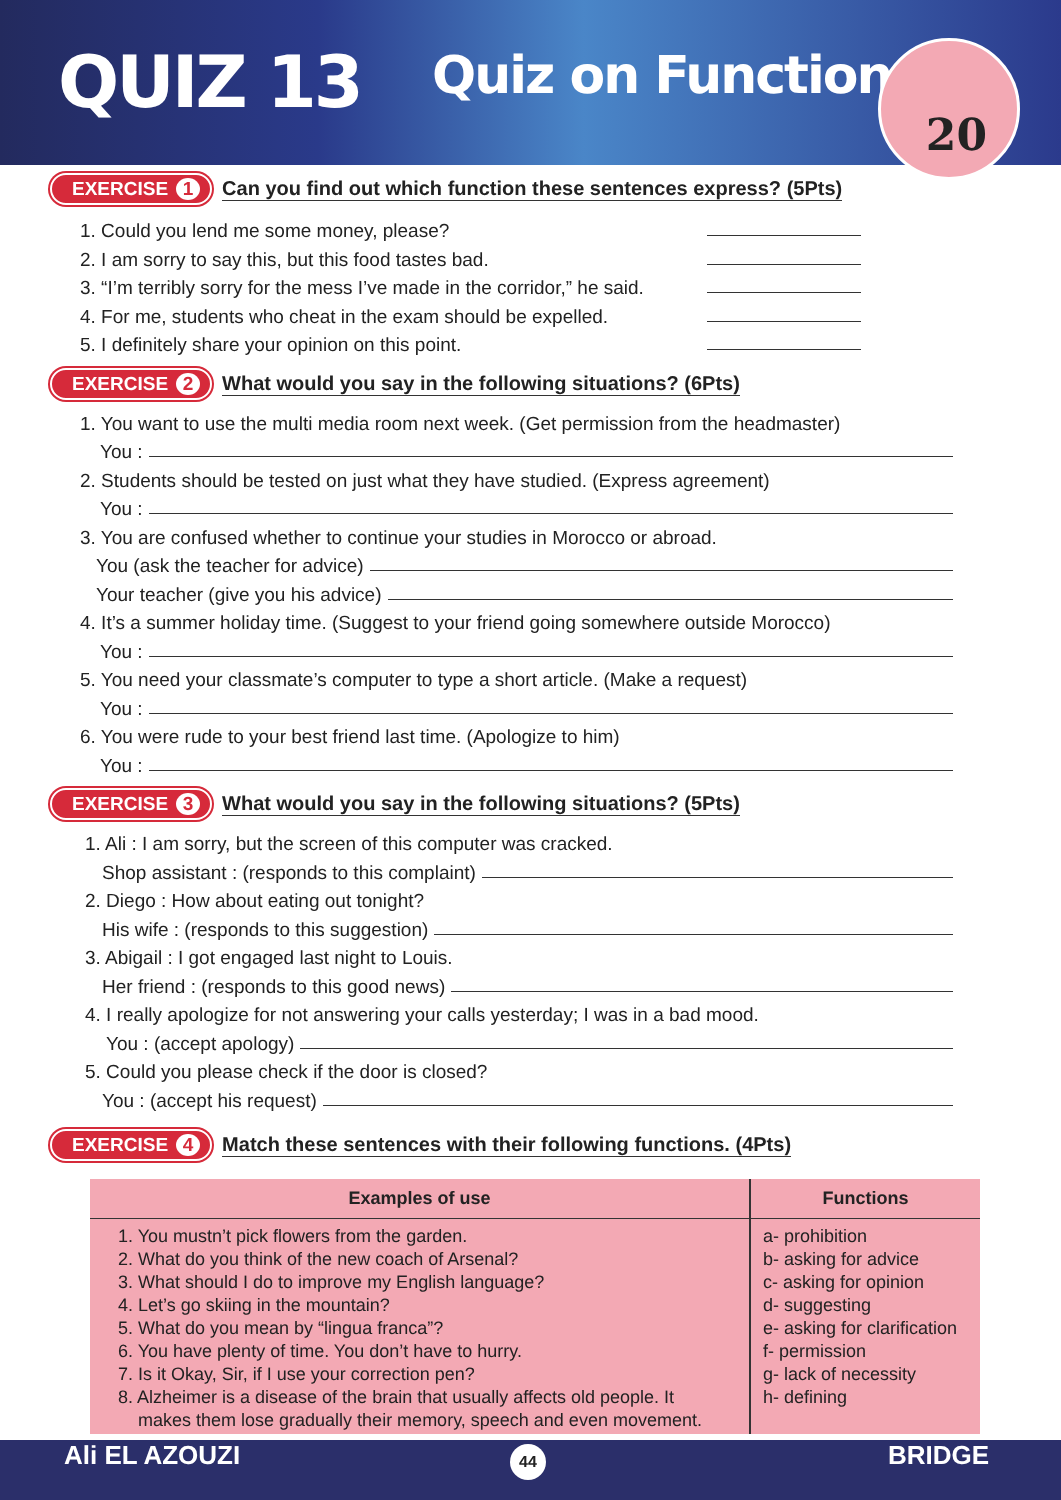QUIZ 13 Quiz on Functions 20
EXERCISE 1 Can you find out which function these sentences express? (5Pts)
1. Could you lend me some money, please?
2. I am sorry to say this, but this food tastes bad.
3. “I’m terribly sorry for the mess I’ve made in the corridor,” he said.
4. For me, students who cheat in the exam should be expelled.
5. I definitely share your opinion on this point.
EXERCISE 2 What would you say in the following situations? (6Pts)
1. You want to use the multi media room next week. (Get permission from the headmaster)
You :
2. Students should be tested on just what they have studied. (Express agreement)
You :
3. You are confused whether to continue your studies in Morocco or abroad.
You (ask the teacher for advice)
Your teacher (give you his advice)
4. It’s a summer holiday time. (Suggest to your friend going somewhere outside Morocco)
You :
5. You need your classmate’s computer to type a short article. (Make a request)
You :
6. You were rude to your best friend last time. (Apologize to him)
You :
EXERCISE 3 What would you say in the following situations? (5Pts)
1. Ali : I am sorry, but the screen of this computer was cracked.
Shop assistant : (responds to this complaint)
2. Diego : How about eating out tonight?
His wife : (responds to this suggestion)
3. Abigail : I got engaged last night to Louis.
Her friend : (responds to this good news)
4. I really apologize for not answering your calls yesterday; I was in a bad mood.
You : (accept apology)
5. Could you please check if the door is closed?
You : (accept his request)
EXERCISE 4 Match these sentences with their following functions. (4Pts)
| Examples of use | Functions |
| --- | --- |
| 1. You mustn’t pick flowers from the garden. 2. What do you think of the new coach of Arsenal? 3. What should I do to improve my English language? 4. Let’s go skiing in the mountain? 5. What do you mean by “lingua franca”? 6. You have plenty of time. You don’t have to hurry. 7. Is it Okay, Sir, if I use your correction pen? 8. Alzheimer is a disease of the brain that usually affects old people. It makes them lose gradually their memory, speech and even movement. | a- prohibition b- asking for advice c- asking for opinion d- suggesting e- asking for clarification f- permission g- lack of necessity h- defining |
Ali EL AZOUZI 44 BRIDGE